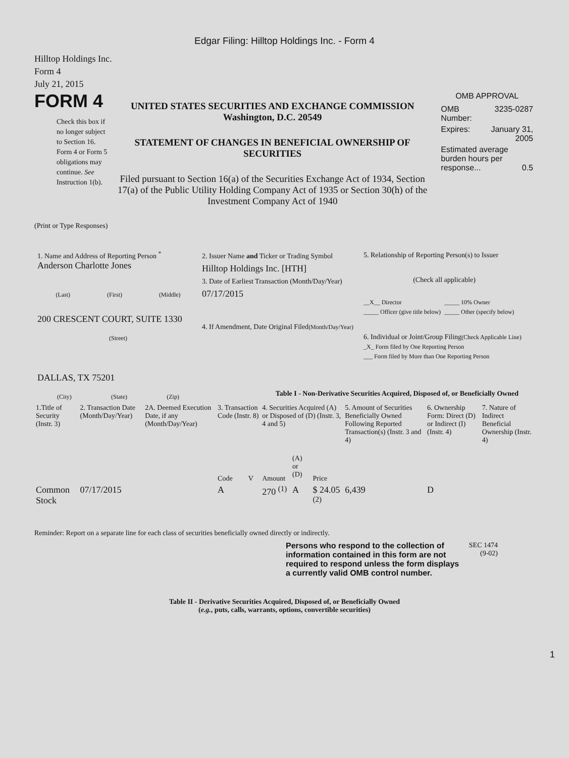Edgar Filing: Hilltop Holdings Inc. - Form 4
Hilltop Holdings Inc.
Form 4
July 21, 2015
FORM 4
Check this box if no longer subject to Section 16. Form 4 or Form 5 obligations may continue. See Instruction 1(b).
UNITED STATES SECURITIES AND EXCHANGE COMMISSION
Washington, D.C. 20549
STATEMENT OF CHANGES IN BENEFICIAL OWNERSHIP OF SECURITIES
Filed pursuant to Section 16(a) of the Securities Exchange Act of 1934, Section 17(a) of the Public Utility Holding Company Act of 1935 or Section 30(h) of the Investment Company Act of 1940
OMB APPROVAL
| OMB Number: | 3235-0287 |
| Expires: | January 31, 2005 |
| Estimated average burden hours per response... 0.5 | |
(Print or Type Responses)
1. Name and Address of Reporting Person <sup>*</sup>
Anderson Charlotte Jones
(Last) (First) (Middle)
200 CRESCENT COURT, SUITE 1330
(Street)
DALLAS, TX 75201
(City) (State) (Zip)
2. Issuer Name and Ticker or Trading Symbol
Hilltop Holdings Inc. [HTH]
3. Date of Earliest Transaction (Month/Day/Year)
07/17/2015
4. If Amendment, Date Original Filed(Month/Day/Year)
5. Relationship of Reporting Person(s) to Issuer
(Check all applicable)
__X__ Director
_____ Officer (give title below)
_____ 10% Owner
_____ Other (specify below)
6. Individual or Joint/Group Filing(Check Applicable Line)
_X_ Form filed by One Reporting Person
___ Form filed by More than One Reporting Person
Table I - Non-Derivative Securities Acquired, Disposed of, or Beneficially Owned
| 1.Title of Security (Instr. 3) | 2. Transaction Date (Month/Day/Year) | 2A. Deemed Execution Date, if any (Month/Day/Year) | 3. Transaction Code (Instr. 8) | | 4. Securities Acquired (A) or Disposed of (D) (Instr. 3, 4 and 5) | | | 5. Amount of Securities Beneficially Owned Following Reported Transaction(s) (Instr. 3 and 4) | 6. Ownership Form: Direct (D) or Indirect (I) (Instr. 4) | 7. Nature of Indirect Beneficial Ownership (Instr. 4) |
| --- | --- | --- | --- | --- | --- | --- | --- | --- | --- | --- |
| | | | Code | V | Amount | (A) or (D) | Price | | | |
| Common Stock | 07/17/2015 | | A | | 270 <sup>(1)</sup> | A | $ 24.05 <sup>(2)</sup> | 6,439 | D | |
Reminder: Report on a separate line for each class of securities beneficially owned directly or indirectly.
Persons who respond to the collection of information contained in this form are not required to respond unless the form displays a currently valid OMB control number.
SEC 1474 (9-02)
Table II - Derivative Securities Acquired, Disposed of, or Beneficially Owned
(e.g., puts, calls, warrants, options, convertible securities)
1